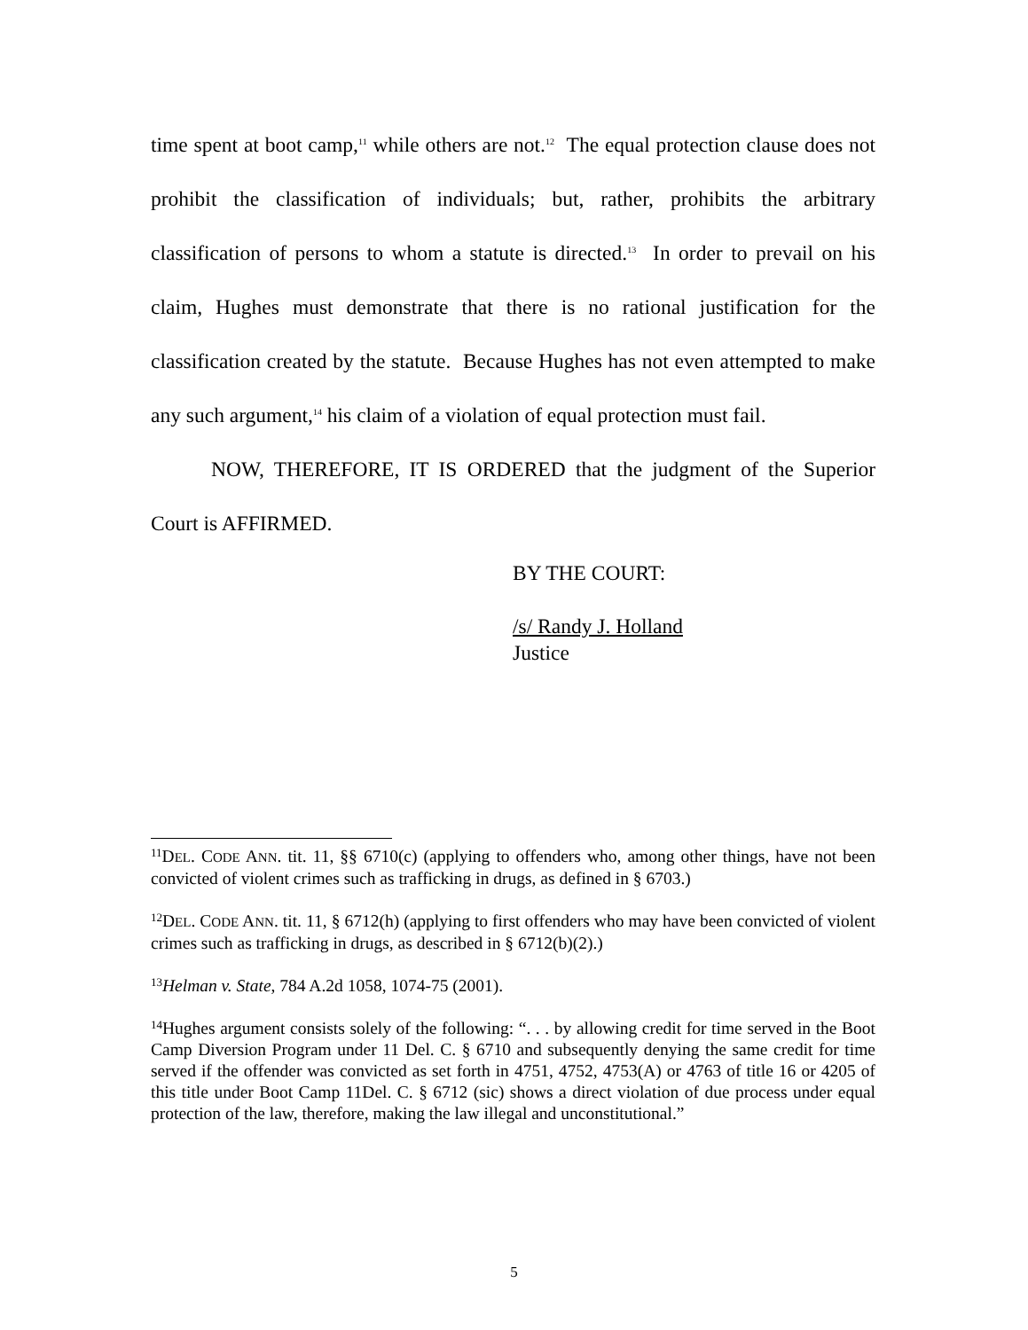time spent at boot camp,<sup>11</sup> while others are not.<sup>12</sup> The equal protection clause does not prohibit the classification of individuals; but, rather, prohibits the arbitrary classification of persons to whom a statute is directed.<sup>13</sup> In order to prevail on his claim, Hughes must demonstrate that there is no rational justification for the classification created by the statute. Because Hughes has not even attempted to make any such argument,<sup>14</sup> his claim of a violation of equal protection must fail.
NOW, THEREFORE, IT IS ORDERED that the judgment of the Superior Court is AFFIRMED.
BY THE COURT:
/s/ Randy J. Holland
Justice
<sup>11</sup> DEL. CODE ANN. tit. 11, §§ 6710(c) (applying to offenders who, among other things, have not been convicted of violent crimes such as trafficking in drugs, as defined in § 6703.)
<sup>12</sup> DEL. CODE ANN. tit. 11, § 6712(h) (applying to first offenders who may have been convicted of violent crimes such as trafficking in drugs, as described in § 6712(b)(2).)
<sup>13</sup> Helman v. State, 784 A.2d 1058, 1074-75 (2001).
<sup>14</sup> Hughes argument consists solely of the following: “. . . by allowing credit for time served in the Boot Camp Diversion Program under 11 Del. C. § 6710 and subsequently denying the same credit for time served if the offender was convicted as set forth in 4751, 4752, 4753(A) or 4763 of title 16 or 4205 of this title under Boot Camp 11Del. C. § 6712 (sic) shows a direct violation of due process under equal protection of the law, therefore, making the law illegal and unconstitutional.”
5